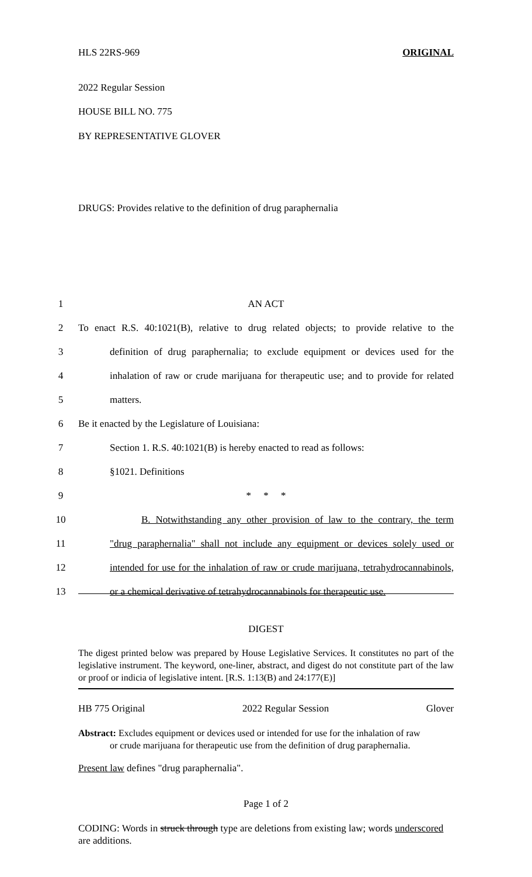HLS 22RS-969 ORIGINAL
2022 Regular Session
HOUSE BILL NO. 775
BY REPRESENTATIVE GLOVER
DRUGS: Provides relative to the definition of drug paraphernalia
1
AN ACT
2
To enact R.S. 40:1021(B), relative to drug related objects; to provide relative to the
3
definition of drug paraphernalia; to exclude equipment or devices used for the
4
inhalation of raw or crude marijuana for therapeutic use; and to provide for related
5
matters.
6
Be it enacted by the Legislature of Louisiana:
7
Section 1. R.S. 40:1021(B) is hereby enacted to read as follows:
8
§1021. Definitions
9
* * *
10
B. Notwithstanding any other provision of law to the contrary, the term
11
"drug paraphernalia" shall not include any equipment or devices solely used or
12
intended for use for the inhalation of raw or crude marijuana, tetrahydrocannabinols,
13
or a chemical derivative of tetrahydrocannabinols for therapeutic use.
DIGEST
The digest printed below was prepared by House Legislative Services. It constitutes no part of the legislative instrument. The keyword, one-liner, abstract, and digest do not constitute part of the law or proof or indicia of legislative intent. [R.S. 1:13(B) and 24:177(E)]
HB 775 Original 2022 Regular Session Glover
Abstract: Excludes equipment or devices used or intended for use for the inhalation of raw
or crude marijuana for therapeutic use from the definition of drug paraphernalia.
Present law defines "drug paraphernalia".
Page 1 of 2
CODING: Words in struck through type are deletions from existing law; words underscored are additions.